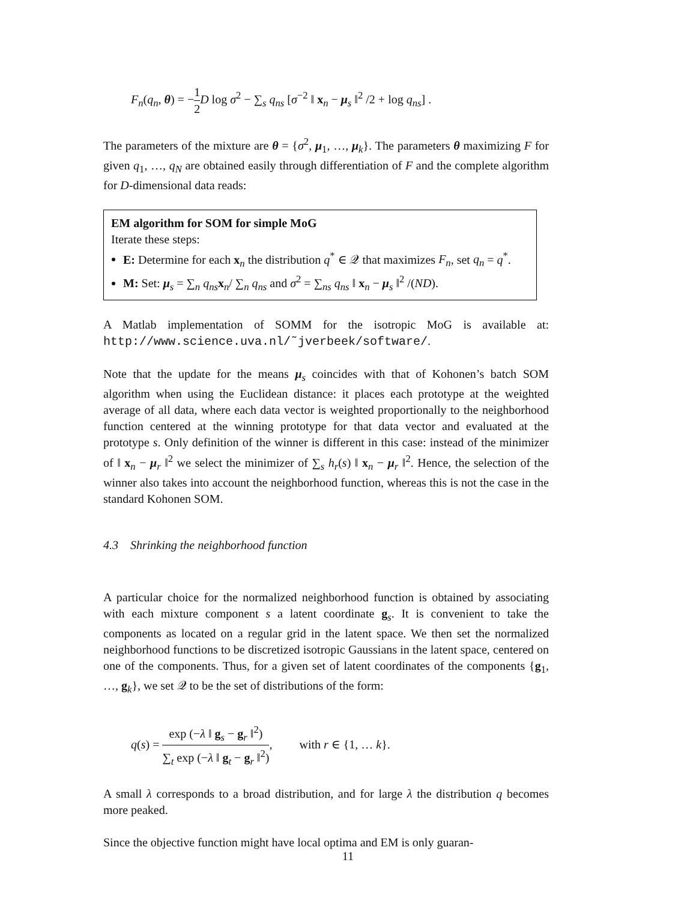F<sub>n</sub>(q<sub>n</sub>, θ) = −1 2 D log σ<sup>2</sup> − ∑<sub>s</sub> q<sub>ns</sub> [σ<sup>−2</sup> ‖ x<sub>n</sub> − μ<sub>s</sub> ‖<sup>2</sup> /2 + log q<sub>ns</sub>] .
The parameters of the mixture are θ = {σ<sup>2</sup>, μ<sub>1</sub>, …, μ<sub>k</sub>}. The parameters θ maximizing F for given q<sub>1</sub>, …, q<sub>N</sub> are obtained easily through differentiation of F and the complete algorithm for D-dimensional data reads:
EM algorithm for SOM for simple MoG
Iterate these steps:
E: Determine for each x<sub>n</sub> the distribution q<sup>*</sup> ∈ 𝒬 that maximizes F<sub>n</sub>, set q<sub>n</sub> = q<sup>*</sup>.
M: Set: μ<sub>s</sub> = ∑<sub>n</sub> q<sub>ns</sub> x<sub>n</sub>/ ∑<sub>n</sub> q<sub>ns</sub> and σ<sup>2</sup> = ∑<sub>ns</sub> q<sub>ns</sub> ‖ x<sub>n</sub> − μ<sub>s</sub> ‖<sup>2</sup> /(ND).
A Matlab implementation of SOMM for the isotropic MoG is available at: http://www.science.uva.nl/˜jverbeek/software/.
Note that the update for the means μ<sub>s</sub> coincides with that of Kohonen’s batch SOM algorithm when using the Euclidean distance: it places each prototype at the weighted average of all data, where each data vector is weighted proportionally to the neighborhood function centered at the winning prototype for that data vector and evaluated at the prototype s. Only definition of the winner is different in this case: instead of the minimizer of ‖ x<sub>n</sub> − μ<sub>r</sub> ‖<sup>2</sup> we select the minimizer of ∑<sub>s</sub> h<sub>r</sub>(s) ‖ x<sub>n</sub> − μ<sub>r</sub> ‖<sup>2</sup>. Hence, the selection of the winner also takes into account the neighborhood function, whereas this is not the case in the standard Kohonen SOM.
4.3 Shrinking the neighborhood function
A particular choice for the normalized neighborhood function is obtained by associating with each mixture component s a latent coordinate g<sub>s</sub>. It is convenient to take the components as located on a regular grid in the latent space. We then set the normalized neighborhood functions to be discretized isotropic Gaussians in the latent space, centered on one of the components. Thus, for a given set of latent coordinates of the components {g<sub>1</sub>, …, g<sub>k</sub>}, we set 𝒬 to be the set of distributions of the form:
q(s) = exp (−λ ‖ g<sub>s</sub> − g<sub>r</sub> ‖<sup>2</sup>) ∑<sub>t</sub> exp (−λ ‖ g<sub>t</sub> − g<sub>r</sub> ‖<sup>2</sup>), with r ∈ {1, … k}.
A small λ corresponds to a broad distribution, and for large λ the distribution q becomes more peaked.
Since the objective function might have local optima and EM is only guaran-
11